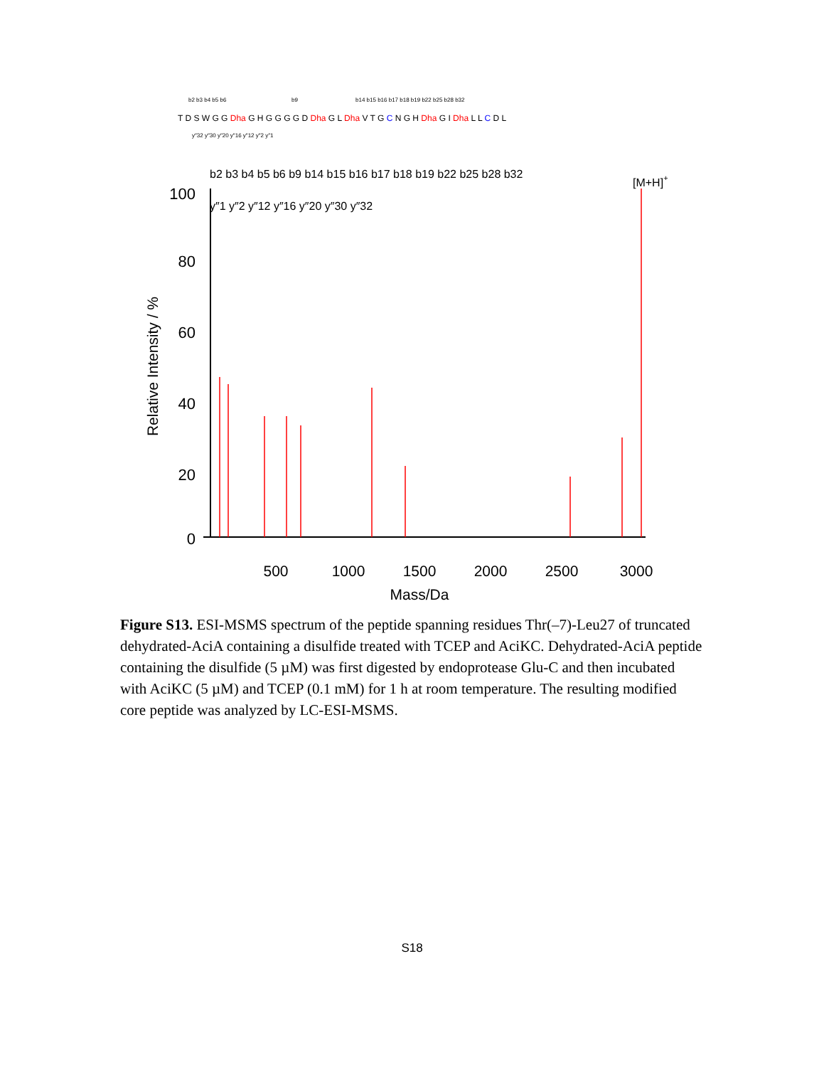T D S W G G Dha G H G G G G D Dha G L Dha V T G C N G H Dha G I Dha L L C D L
b2 b3 b4 b5 b6
b9
b14 b15 b16 b17 b18 b19 b22 b25 b28 b32
y″32 y″30 y″20 y″16 y″12 y″2 y″1
b2 b3 b4 b5 b6 b9 b14 b15 b16 b17 b18 b19 b22 b25 b28 b32
[M+H]+
y″1 y″2 y″12 y″16 y″20 y″30 y″32
100
80
60
40
20
0
500
1000
1500
2000
2500
3000
Mass/Da
Relative Intensity / %
Figure S13. ESI-MSMS spectrum of the peptide spanning residues Thr(–7)-Leu27 of truncated dehydrated-AciA containing a disulfide treated with TCEP and AciKC. Dehydrated-AciA peptide containing the disulfide (5 µM) was first digested by endoprotease Glu-C and then incubated with AciKC (5 µM) and TCEP (0.1 mM) for 1 h at room temperature. The resulting modified core peptide was analyzed by LC-ESI-MSMS.
S18